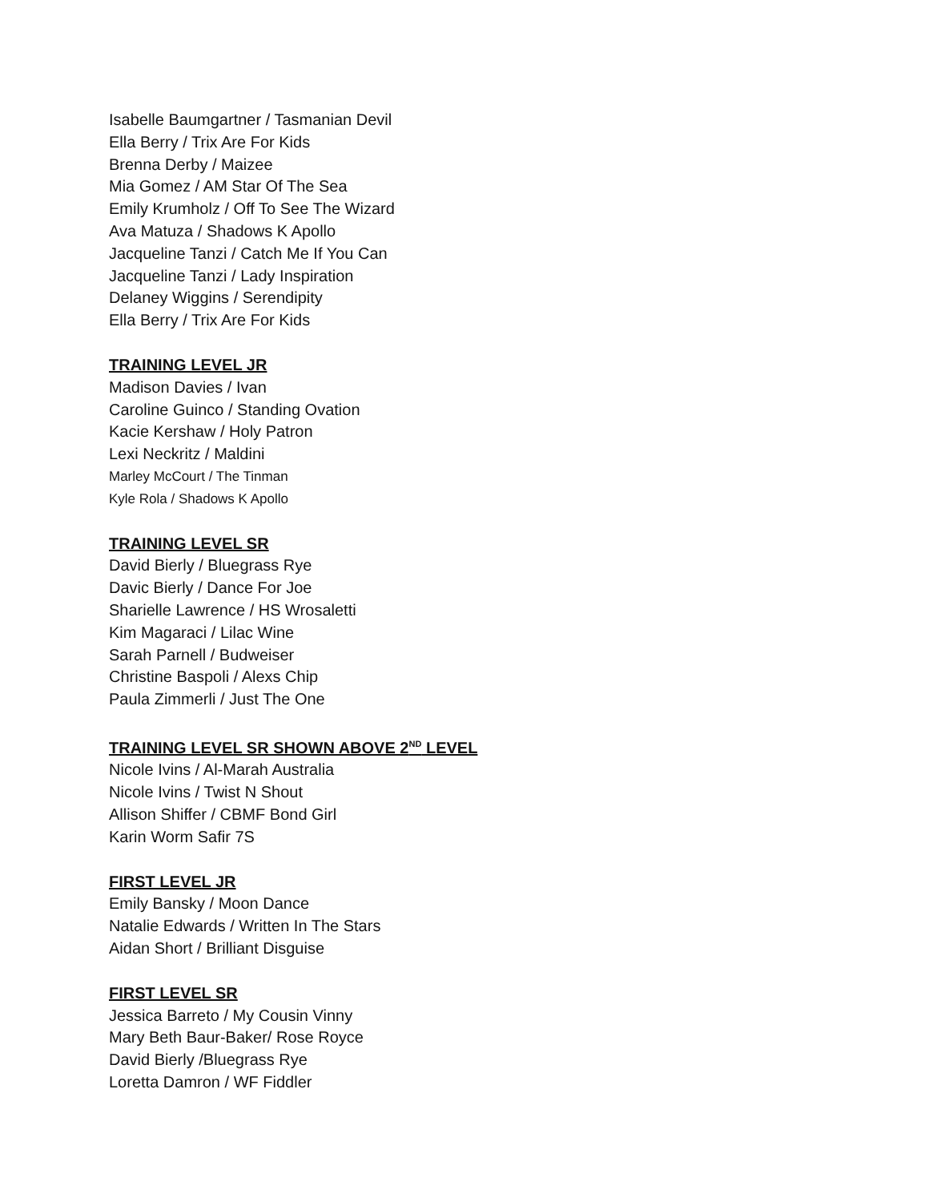Isabelle Baumgartner / Tasmanian Devil
Ella Berry / Trix Are For Kids
Brenna Derby / Maizee
Mia Gomez / AM Star Of The Sea
Emily Krumholz / Off To See The Wizard
Ava Matuza / Shadows K Apollo
Jacqueline Tanzi / Catch Me If You Can
Jacqueline Tanzi / Lady Inspiration
Delaney Wiggins / Serendipity
Ella Berry / Trix Are For Kids
TRAINING LEVEL JR
Madison Davies / Ivan
Caroline Guinco / Standing Ovation
Kacie Kershaw / Holy Patron
Lexi Neckritz / Maldini
Marley McCourt / The Tinman
Kyle Rola / Shadows K Apollo
TRAINING LEVEL SR
David Bierly / Bluegrass Rye
Davic Bierly / Dance For Joe
Sharielle Lawrence / HS Wrosaletti
Kim Magaraci / Lilac Wine
Sarah Parnell / Budweiser
Christine Baspoli / Alexs Chip
Paula Zimmerli / Just The One
TRAINING LEVEL SR SHOWN ABOVE 2<sup>ND</sup> LEVEL
Nicole Ivins / Al-Marah Australia
Nicole Ivins / Twist N Shout
Allison Shiffer / CBMF Bond Girl
Karin Worm Safir 7S
FIRST LEVEL JR
Emily Bansky / Moon Dance
Natalie Edwards / Written In The Stars
Aidan Short / Brilliant Disguise
FIRST LEVEL SR
Jessica Barreto / My Cousin Vinny
Mary Beth Baur-Baker/ Rose Royce
David Bierly /Bluegrass Rye
Loretta Damron / WF Fiddler